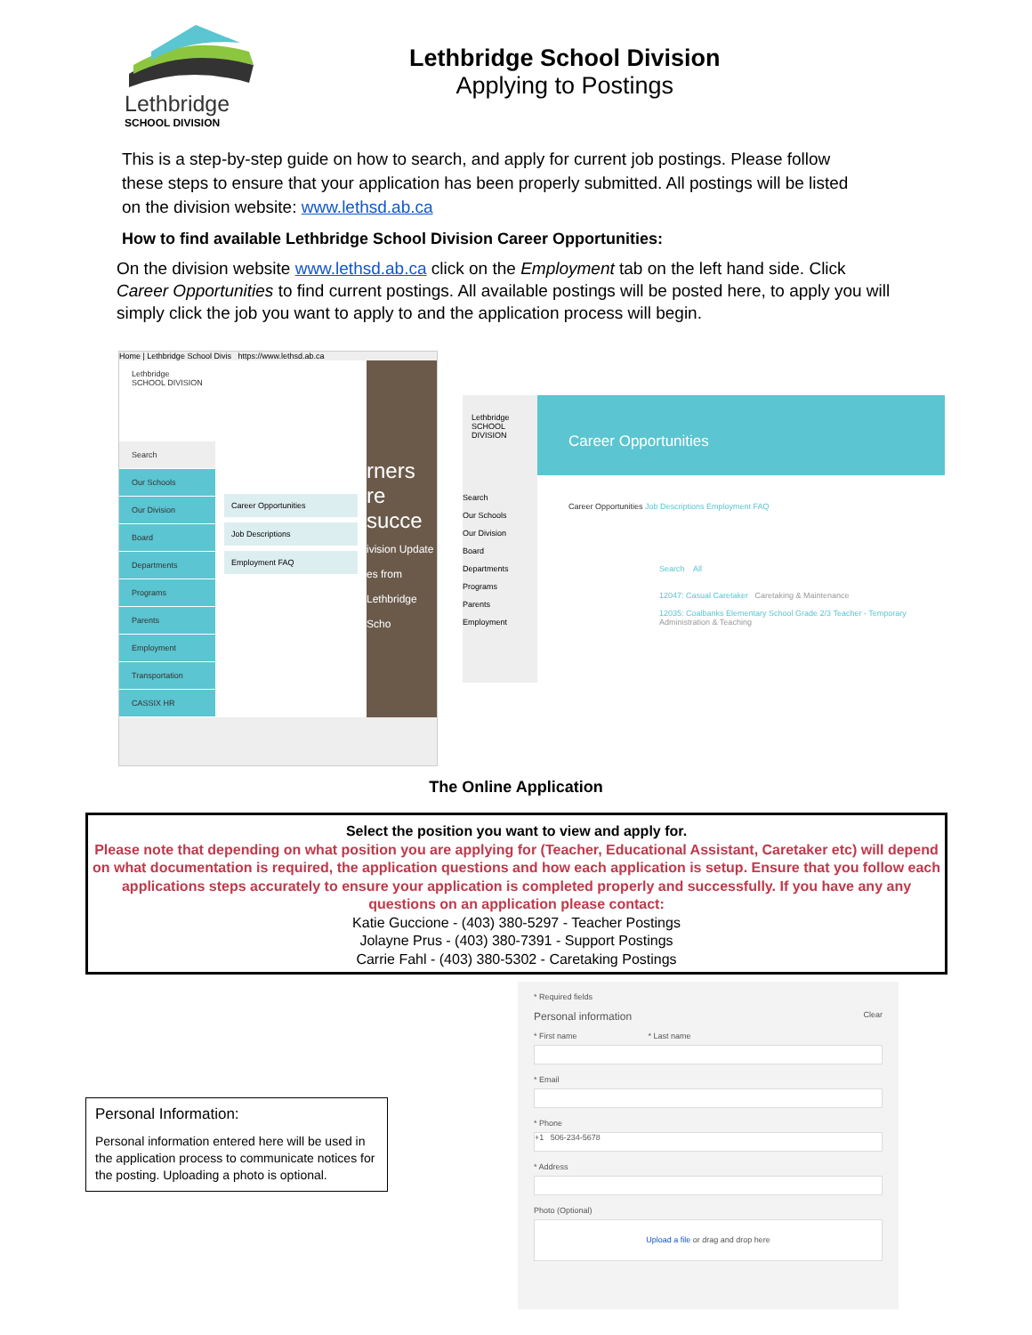Lethbridge
SCHOOL DIVISION
Lethbridge School Division
Applying to Postings
This is a step-by-step guide on how to search, and apply for current job postings. Please follow these steps to ensure that your application has been properly submitted. All postings will be listed on the division website: www.lethsd.ab.ca
How to find available Lethbridge School Division Career Opportunities:
On the division website www.lethsd.ab.ca click on the Employment tab on the left hand side. Click Career Opportunities to find current postings. All available postings will be posted here, to apply you will simply click the job you want to apply to and the application process will begin.
Home | Lethbridge School Divis https://www.lethsd.ab.ca
Lethbridge SCHOOL DIVISION
Search
Our Schools
Our Division
Board
Departments
Programs
Parents
Employment
Transportation
CASSIX HR
Career Opportunities
Job Descriptions
Employment FAQ
rners
re succe
ivision Update
es from Lethbridge Scho
Lethbridge SCHOOL DIVISION
Search
Our Schools
Our Division
Board
Departments
Programs
Parents
Employment
Career Opportunities
Career Opportunities Job Descriptions Employment FAQ
Search All
12047: Casual Caretaker Caretaking & Maintenance
12035: Coalbanks Elementary School Grade 2/3 Teacher - Temporary Administration & Teaching
The Online Application
Select the position you want to view and apply for.
Please note that depending on what position you are applying for (Teacher, Educational Assistant, Caretaker etc) will depend on what documentation is required, the application questions and how each application is setup. Ensure that you follow each applications steps accurately to ensure your application is completed properly and successfully. If you have any any questions on an application please contact:
Katie Guccione - (403) 380-5297 - Teacher Postings
Jolayne Prus - (403) 380-7391 - Support Postings
Carrie Fahl - (403) 380-5302 - Caretaking Postings
Personal Information:
Personal information entered here will be used in the application process to communicate notices for the posting. Uploading a photo is optional.
* Required fields
Personal information Clear
* First name * Last name
* Email
* Phone
+1 506-234-5678
* Address
Photo (Optional)
Upload a file or drag and drop here